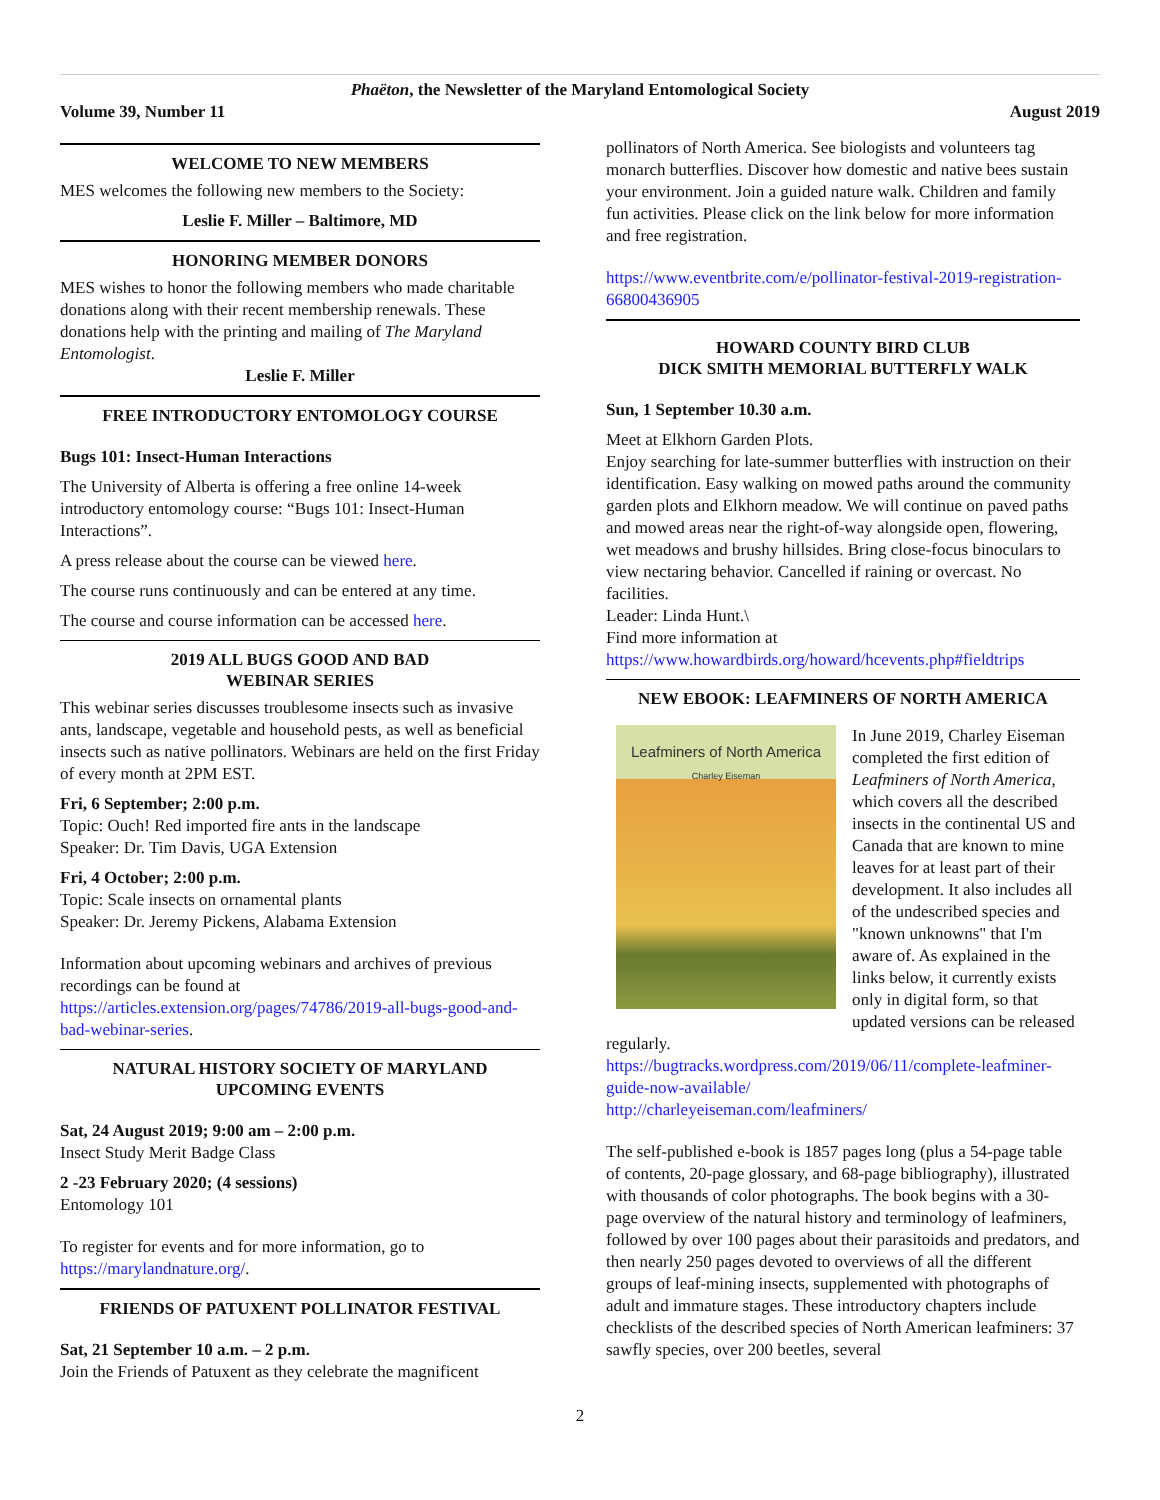Phaëton, the Newsletter of the Maryland Entomological Society
Volume 39, Number 11 August 2019
WELCOME TO NEW MEMBERS
MES welcomes the following new members to the Society:
Leslie F. Miller – Baltimore, MD
HONORING MEMBER DONORS
MES wishes to honor the following members who made charitable donations along with their recent membership renewals. These donations help with the printing and mailing of The Maryland Entomologist.
Leslie F. Miller
FREE INTRODUCTORY ENTOMOLOGY COURSE
Bugs 101: Insect-Human Interactions
The University of Alberta is offering a free online 14-week introductory entomology course: “Bugs 101: Insect-Human Interactions”.
A press release about the course can be viewed here.
The course runs continuously and can be entered at any time.
The course and course information can be accessed here.
2019 ALL BUGS GOOD AND BAD
WEBINAR SERIES
This webinar series discusses troublesome insects such as invasive ants, landscape, vegetable and household pests, as well as beneficial insects such as native pollinators. Webinars are held on the first Friday of every month at 2PM EST.
Fri, 6 September; 2:00 p.m.
Topic: Ouch! Red imported fire ants in the landscape
Speaker: Dr. Tim Davis, UGA Extension
Fri, 4 October; 2:00 p.m.
Topic: Scale insects on ornamental plants
Speaker: Dr. Jeremy Pickens, Alabama Extension
Information about upcoming webinars and archives of previous recordings can be found at https://articles.extension.org/pages/74786/2019-all-bugs-good-and-bad-webinar-series.
NATURAL HISTORY SOCIETY OF MARYLAND
UPCOMING EVENTS
Sat, 24 August 2019; 9:00 am – 2:00 p.m.
Insect Study Merit Badge Class
2 -23 February 2020; (4 sessions)
Entomology 101
To register for events and for more information, go to https://marylandnature.org/.
FRIENDS OF PATUXENT POLLINATOR FESTIVAL
Sat, 21 September 10 a.m. – 2 p.m.
Join the Friends of Patuxent as they celebrate the magnificent
pollinators of North America. See biologists and volunteers tag monarch butterflies. Discover how domestic and native bees sustain your environment. Join a guided nature walk. Children and family fun activities. Please click on the link below for more information and free registration.
https://www.eventbrite.com/e/pollinator-festival-2019-registration-66800436905
HOWARD COUNTY BIRD CLUB
DICK SMITH MEMORIAL BUTTERFLY WALK
Sun, 1 September 10.30 a.m.
Meet at Elkhorn Garden Plots.
Enjoy searching for late-summer butterflies with instruction on their identification. Easy walking on mowed paths around the community garden plots and Elkhorn meadow. We will continue on paved paths and mowed areas near the right-of-way alongside open, flowering, wet meadows and brushy hillsides. Bring close-focus binoculars to view nectaring behavior. Cancelled if raining or overcast. No facilities.
Leader: Linda Hunt.\
Find more information at
https://www.howardbirds.org/howard/hcevents.php#fieldtrips
NEW EBOOK: LEAFMINERS OF NORTH AMERICA
Leafminers of North America
Charley Eiseman
In June 2019, Charley Eiseman completed the first edition of Leafminers of North America, which covers all the described insects in the continental US and Canada that are known to mine leaves for at least part of their development. It also includes all of the undescribed species and "known unknowns" that I'm aware of. As explained in the links below, it currently exists only in digital form, so that updated versions can be released regularly.
https://bugtracks.wordpress.com/2019/06/11/complete-leafminer-guide-now-available/
http://charleyeiseman.com/leafminers/
The self-published e-book is 1857 pages long (plus a 54-page table of contents, 20-page glossary, and 68-page bibliography), illustrated with thousands of color photographs. The book begins with a 30-page overview of the natural history and terminology of leafminers, followed by over 100 pages about their parasitoids and predators, and then nearly 250 pages devoted to overviews of all the different groups of leaf-mining insects, supplemented with photographs of adult and immature stages. These introductory chapters include checklists of the described species of North American leafminers: 37 sawfly species, over 200 beetles, several
2